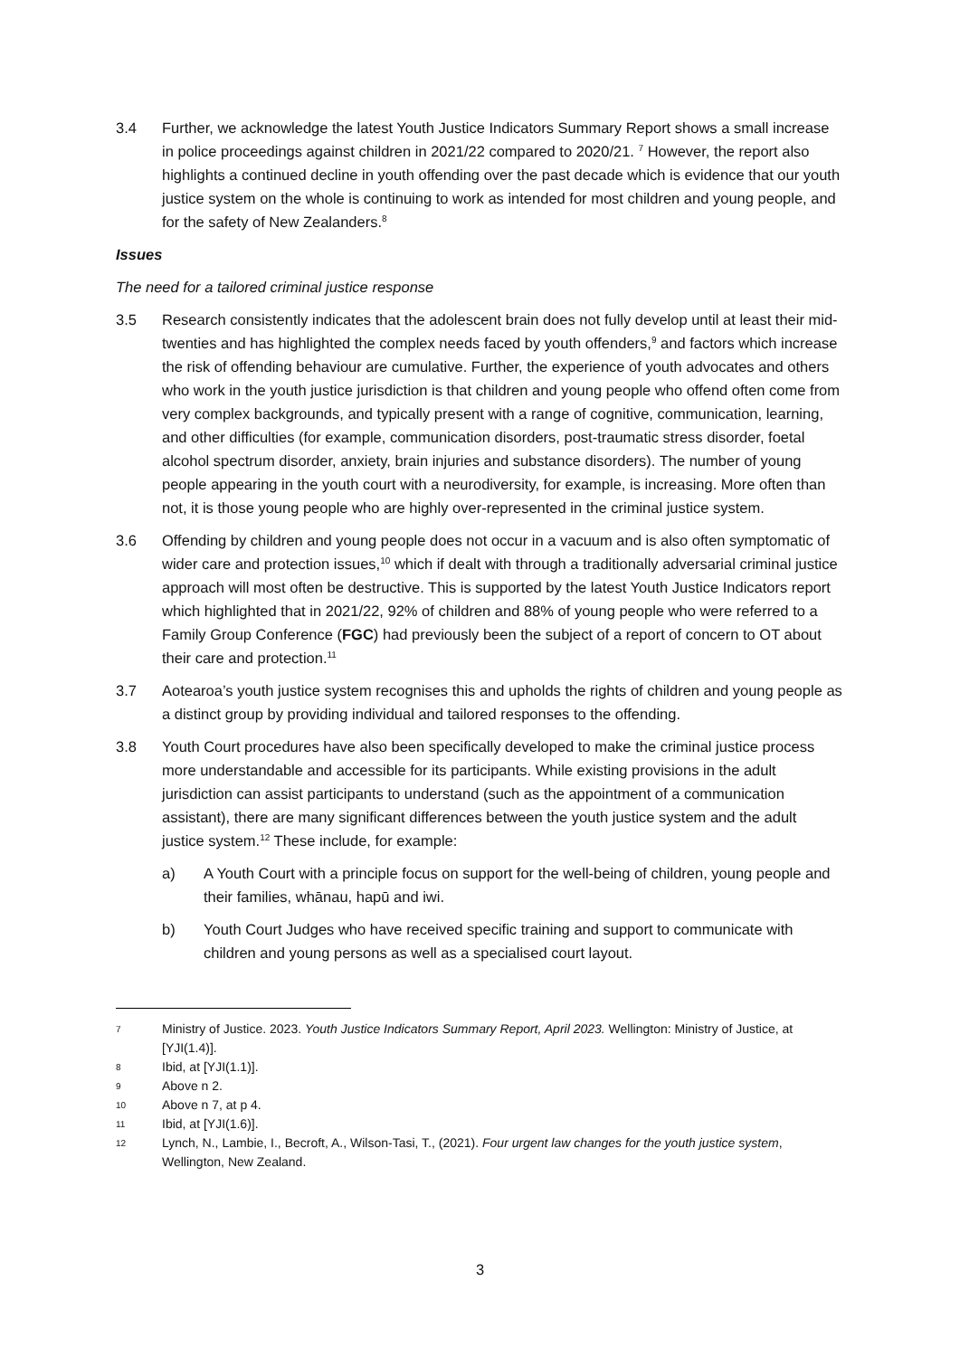3.4 Further, we acknowledge the latest Youth Justice Indicators Summary Report shows a small increase in police proceedings against children in 2021/22 compared to 2020/21. <sup>7</sup> However, the report also highlights a continued decline in youth offending over the past decade which is evidence that our youth justice system on the whole is continuing to work as intended for most children and young people, and for the safety of New Zealanders.<sup>8</sup>
Issues
The need for a tailored criminal justice response
3.5 Research consistently indicates that the adolescent brain does not fully develop until at least their mid-twenties and has highlighted the complex needs faced by youth offenders,<sup>9</sup> and factors which increase the risk of offending behaviour are cumulative. Further, the experience of youth advocates and others who work in the youth justice jurisdiction is that children and young people who offend often come from very complex backgrounds, and typically present with a range of cognitive, communication, learning, and other difficulties (for example, communication disorders, post-traumatic stress disorder, foetal alcohol spectrum disorder, anxiety, brain injuries and substance disorders). The number of young people appearing in the youth court with a neurodiversity, for example, is increasing. More often than not, it is those young people who are highly over-represented in the criminal justice system.
3.6 Offending by children and young people does not occur in a vacuum and is also often symptomatic of wider care and protection issues,<sup>10</sup> which if dealt with through a traditionally adversarial criminal justice approach will most often be destructive. This is supported by the latest Youth Justice Indicators report which highlighted that in 2021/22, 92% of children and 88% of young people who were referred to a Family Group Conference (FGC) had previously been the subject of a report of concern to OT about their care and protection.<sup>11</sup>
3.7 Aotearoa’s youth justice system recognises this and upholds the rights of children and young people as a distinct group by providing individual and tailored responses to the offending.
3.8 Youth Court procedures have also been specifically developed to make the criminal justice process more understandable and accessible for its participants. While existing provisions in the adult jurisdiction can assist participants to understand (such as the appointment of a communication assistant), there are many significant differences between the youth justice system and the adult justice system.<sup>12</sup> These include, for example:
a) A Youth Court with a principle focus on support for the well-being of children, young people and their families, whānau, hapū and iwi.
b) Youth Court Judges who have received specific training and support to communicate with children and young persons as well as a specialised court layout.
7
Ministry of Justice. 2023. Youth Justice Indicators Summary Report, April 2023. Wellington: Ministry of Justice, at [YJI(1.4)].
8
Ibid, at [YJI(1.1)].
9
Above n 2.
10
Above n 7, at p 4.
11
Ibid, at [YJI(1.6)].
12
Lynch, N., Lambie, I., Becroft, A., Wilson-Tasi, T., (2021). Four urgent law changes for the youth justice system, Wellington, New Zealand.
3